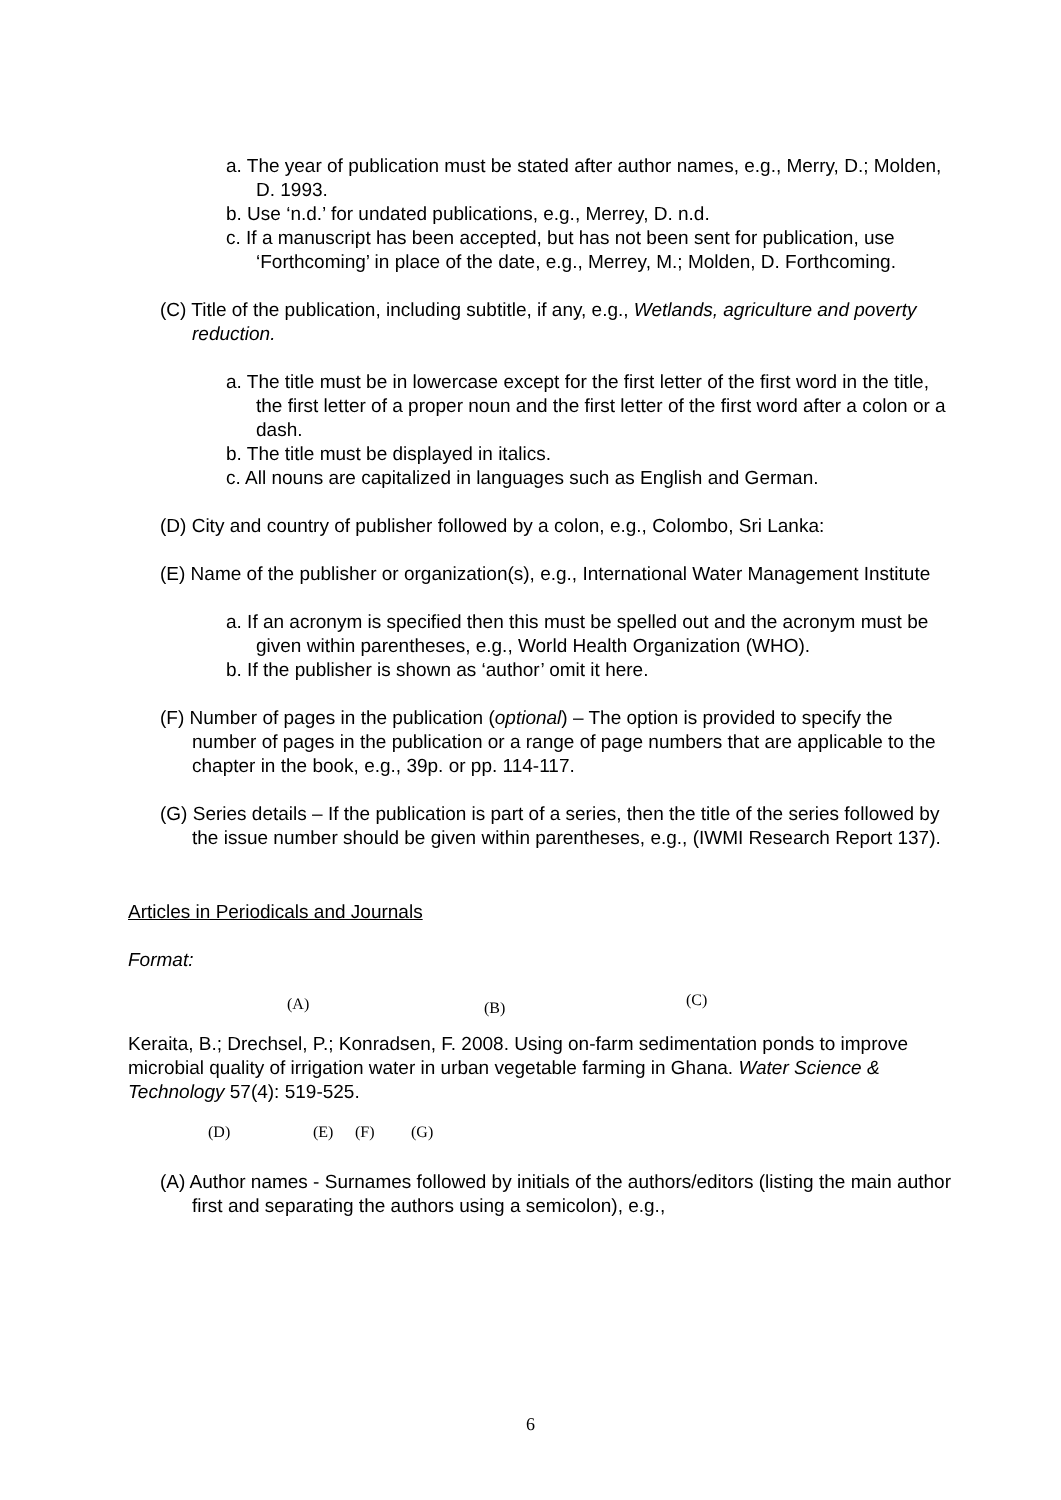a. The year of publication must be stated after author names, e.g., Merry, D.; Molden, D. 1993.
b. Use ‘n.d.’ for undated publications, e.g., Merrey, D. n.d.
c. If a manuscript has been accepted, but has not been sent for publication, use ‘Forthcoming’ in place of the date, e.g., Merrey, M.; Molden, D. Forthcoming.
(C) Title of the publication, including subtitle, if any, e.g., Wetlands, agriculture and poverty reduction.
a. The title must be in lowercase except for the first letter of the first word in the title, the first letter of a proper noun and the first letter of the first word after a colon or a dash.
b. The title must be displayed in italics.
c. All nouns are capitalized in languages such as English and German.
(D) City and country of publisher followed by a colon, e.g., Colombo, Sri Lanka:
(E) Name of the publisher or organization(s), e.g., International Water Management Institute
a. If an acronym is specified then this must be spelled out and the acronym must be given within parentheses, e.g., World Health Organization (WHO).
b. If the publisher is shown as ‘author’ omit it here.
(F) Number of pages in the publication (optional) – The option is provided to specify the number of pages in the publication or a range of page numbers that are applicable to the chapter in the book, e.g., 39p. or pp. 114-117.
(G) Series details – If the publication is part of a series, then the title of the series followed by the issue number should be given within parentheses, e.g., (IWMI Research Report 137).
Articles in Periodicals and Journals
Format:
(A) (B) (C)
Keraita, B.; Drechsel, P.; Konradsen, F. 2008. Using on-farm sedimentation ponds to improve microbial quality of irrigation water in urban vegetable farming in Ghana. Water Science & Technology 57(4): 519-525.
(D) (E) (F) (G)
(A) Author names - Surnames followed by initials of the authors/editors (listing the main author first and separating the authors using a semicolon), e.g.,
6